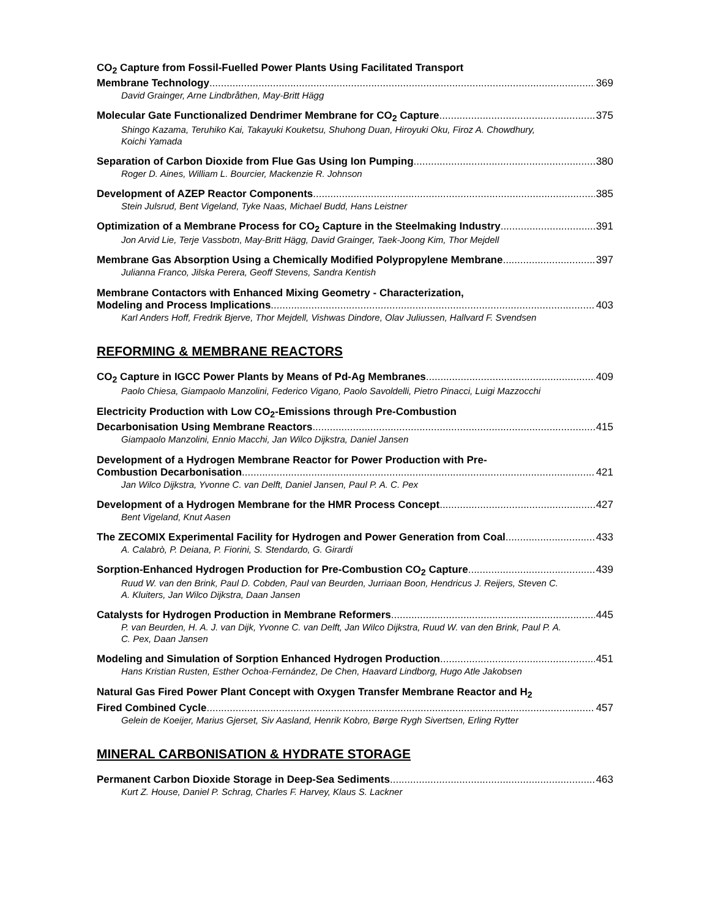CO<sub>2</sub> Capture from Fossil-Fuelled Power Plants Using Facilitated Transport
Membrane Technology 369
David Grainger, Arne Lindbråthen, May-Britt Hägg
Molecular Gate Functionalized Dendrimer Membrane for CO<sub>2</sub> Capture 375
Shingo Kazama, Teruhiko Kai, Takayuki Kouketsu, Shuhong Duan, Hiroyuki Oku, Firoz A. Chowdhury, Koichi Yamada
Separation of Carbon Dioxide from Flue Gas Using Ion Pumping 380
Roger D. Aines, William L. Bourcier, Mackenzie R. Johnson
Development of AZEP Reactor Components 385
Stein Julsrud, Bent Vigeland, Tyke Naas, Michael Budd, Hans Leistner
Optimization of a Membrane Process for CO<sub>2</sub> Capture in the Steelmaking Industry 391
Jon Arvid Lie, Terje Vassbotn, May-Britt Hägg, David Grainger, Taek-Joong Kim, Thor Mejdell
Membrane Gas Absorption Using a Chemically Modified Polypropylene Membrane 397
Julianna Franco, Jilska Perera, Geoff Stevens, Sandra Kentish
Membrane Contactors with Enhanced Mixing Geometry - Characterization,
Modeling and Process Implications 403
Karl Anders Hoff, Fredrik Bjerve, Thor Mejdell, Vishwas Dindore, Olav Juliussen, Hallvard F. Svendsen
REFORMING & MEMBRANE REACTORS
CO<sub>2</sub> Capture in IGCC Power Plants by Means of Pd-Ag Membranes 409
Paolo Chiesa, Giampaolo Manzolini, Federico Vigano, Paolo Savoldelli, Pietro Pinacci, Luigi Mazzocchi
Electricity Production with Low CO<sub>2</sub>-Emissions through Pre-Combustion
Decarbonisation Using Membrane Reactors 415
Giampaolo Manzolini, Ennio Macchi, Jan Wilco Dijkstra, Daniel Jansen
Development of a Hydrogen Membrane Reactor for Power Production with Pre-
Combustion Decarbonisation 421
Jan Wilco Dijkstra, Yvonne C. van Delft, Daniel Jansen, Paul P. A. C. Pex
Development of a Hydrogen Membrane for the HMR Process Concept 427
Bent Vigeland, Knut Aasen
The ZECOMIX Experimental Facility for Hydrogen and Power Generation from Coal 433
A. Calabrò, P. Deiana, P. Fiorini, S. Stendardo, G. Girardi
Sorption-Enhanced Hydrogen Production for Pre-Combustion CO<sub>2</sub> Capture 439
Ruud W. van den Brink, Paul D. Cobden, Paul van Beurden, Jurriaan Boon, Hendricus J. Reijers, Steven C. A. Kluiters, Jan Wilco Dijkstra, Daan Jansen
Catalysts for Hydrogen Production in Membrane Reformers 445
P. van Beurden, H. A. J. van Dijk, Yvonne C. van Delft, Jan Wilco Dijkstra, Ruud W. van den Brink, Paul P. A. C. Pex, Daan Jansen
Modeling and Simulation of Sorption Enhanced Hydrogen Production 451
Hans Kristian Rusten, Esther Ochoa-Fernández, De Chen, Haavard Lindborg, Hugo Atle Jakobsen
Natural Gas Fired Power Plant Concept with Oxygen Transfer Membrane Reactor and H<sub>2</sub>
Fired Combined Cycle 457
Gelein de Koeijer, Marius Gjerset, Siv Aasland, Henrik Kobro, Børge Rygh Sivertsen, Erling Rytter
MINERAL CARBONISATION & HYDRATE STORAGE
Permanent Carbon Dioxide Storage in Deep-Sea Sediments 463
Kurt Z. House, Daniel P. Schrag, Charles F. Harvey, Klaus S. Lackner